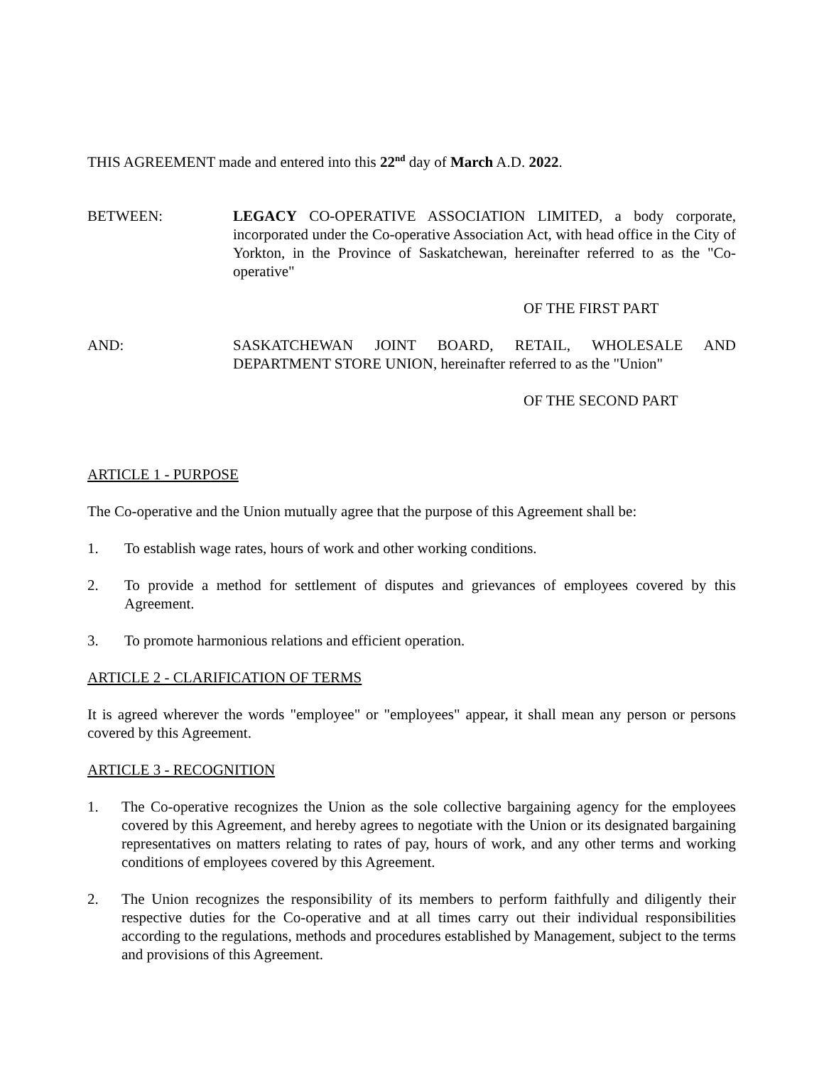THIS AGREEMENT made and entered into this 22<sup>nd</sup> day of March A.D. 2022.
BETWEEN: LEGACY CO-OPERATIVE ASSOCIATION LIMITED, a body corporate, incorporated under the Co-operative Association Act, with head office in the City of Yorkton, in the Province of Saskatchewan, hereinafter referred to as the "Co-operative"
OF THE FIRST PART
AND: SASKATCHEWAN JOINT BOARD, RETAIL, WHOLESALE AND DEPARTMENT STORE UNION, hereinafter referred to as the "Union"
OF THE SECOND PART
ARTICLE 1 - PURPOSE
The Co-operative and the Union mutually agree that the purpose of this Agreement shall be:
1. To establish wage rates, hours of work and other working conditions.
2. To provide a method for settlement of disputes and grievances of employees covered by this Agreement.
3. To promote harmonious relations and efficient operation.
ARTICLE 2 - CLARIFICATION OF TERMS
It is agreed wherever the words "employee" or "employees" appear, it shall mean any person or persons covered by this Agreement.
ARTICLE 3 - RECOGNITION
1. The Co-operative recognizes the Union as the sole collective bargaining agency for the employees covered by this Agreement, and hereby agrees to negotiate with the Union or its designated bargaining representatives on matters relating to rates of pay, hours of work, and any other terms and working conditions of employees covered by this Agreement.
2. The Union recognizes the responsibility of its members to perform faithfully and diligently their respective duties for the Co-operative and at all times carry out their individual responsibilities according to the regulations, methods and procedures established by Management, subject to the terms and provisions of this Agreement.